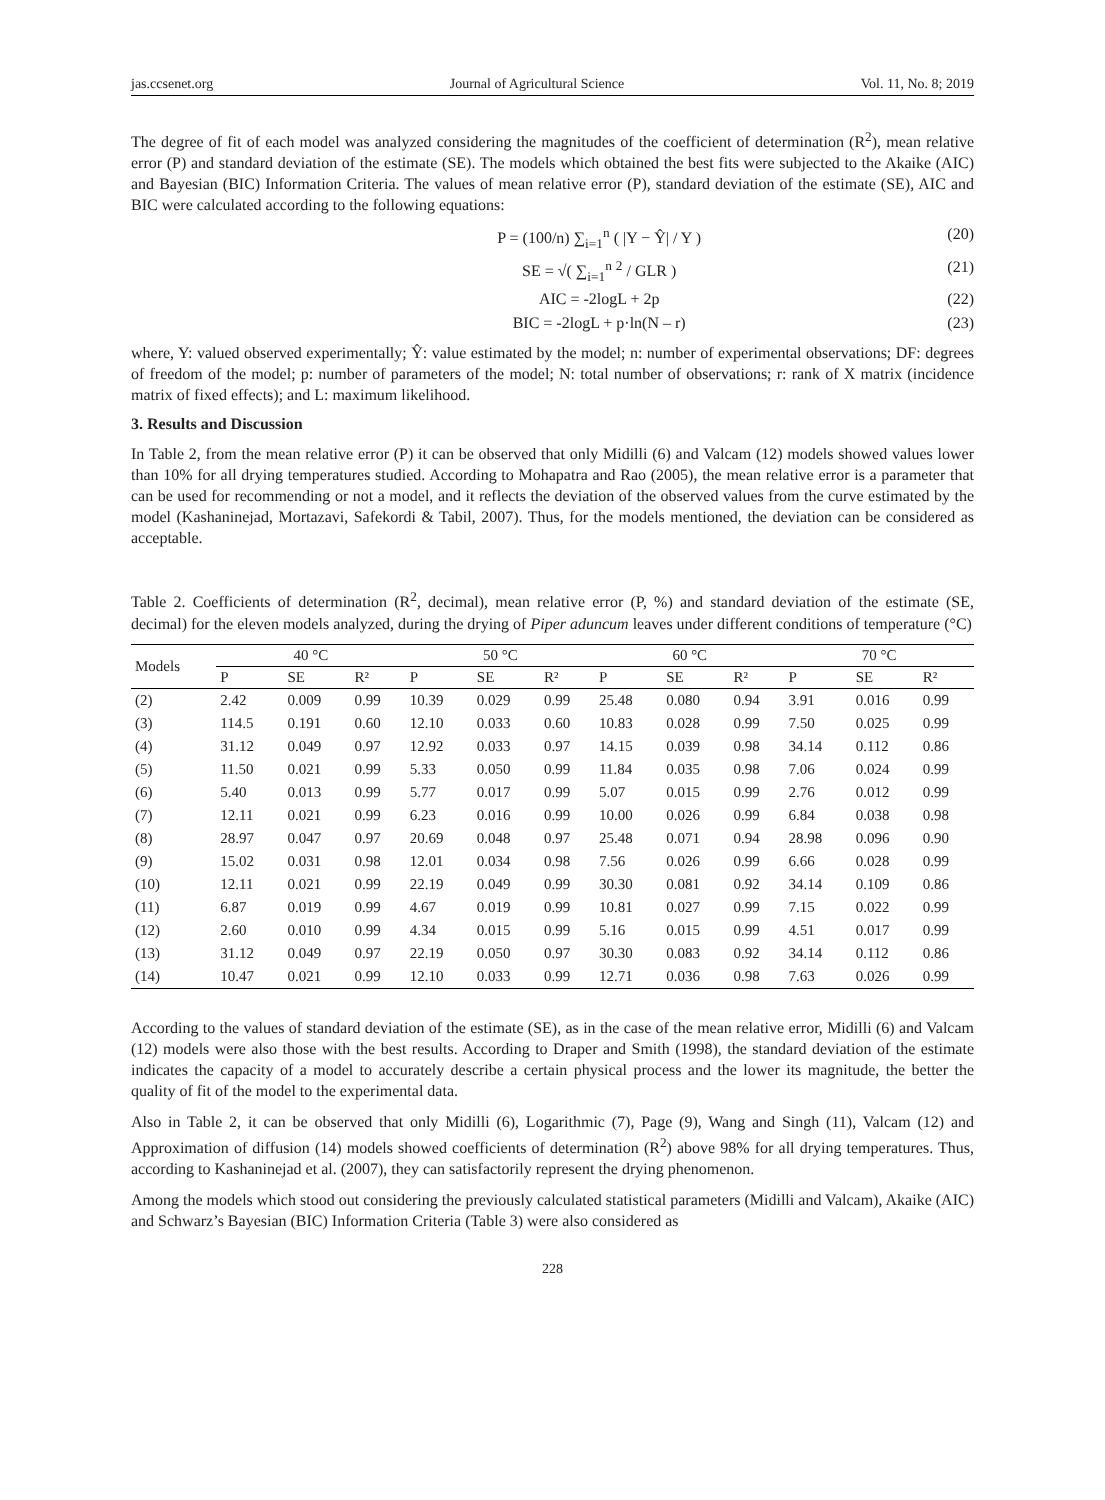jas.ccsenet.org Journal of Agricultural Science Vol. 11, No. 8; 2019
The degree of fit of each model was analyzed considering the magnitudes of the coefficient of determination (R<sup>2</sup>), mean relative error (P) and standard deviation of the estimate (SE). The models which obtained the best fits were subjected to the Akaike (AIC) and Bayesian (BIC) Information Criteria. The values of mean relative error (P), standard deviation of the estimate (SE), AIC and BIC were calculated according to the following equations:
P = (100/n) ∑<sub>i=1</sub><sup>n</sup> ( |Y − Ŷ| / Y ) (20)
SE = √( ∑<sub>i=1</sub><sup>n</sup> <sup>2</sup> / GLR ) (21)
AIC = -2logL + 2p (22)
BIC = -2logL + p·ln(N – r) (23)
where, Y: valued observed experimentally; Ŷ: value estimated by the model; n: number of experimental observations; DF: degrees of freedom of the model; p: number of parameters of the model; N: total number of observations; r: rank of X matrix (incidence matrix of fixed effects); and L: maximum likelihood.
3. Results and Discussion
In Table 2, from the mean relative error (P) it can be observed that only Midilli (6) and Valcam (12) models showed values lower than 10% for all drying temperatures studied. According to Mohapatra and Rao (2005), the mean relative error is a parameter that can be used for recommending or not a model, and it reflects the deviation of the observed values from the curve estimated by the model (Kashaninejad, Mortazavi, Safekordi & Tabil, 2007). Thus, for the models mentioned, the deviation can be considered as acceptable.
Table 2. Coefficients of determination (R<sup>2</sup>, decimal), mean relative error (P, %) and standard deviation of the estimate (SE, decimal) for the eleven models analyzed, during the drying of Piper aduncum leaves under different conditions of temperature (°C)
| Models | 40 °C | | | 50 °C | | | 60 °C | | | 70 °C | | |
| --- | --- | --- | --- | --- | --- | --- | --- | --- | --- | --- | --- | --- |
| | P | SE | R² | P | SE | R² | P | SE | R² | P | SE | R² |
| (2) | 2.42 | 0.009 | 0.99 | 10.39 | 0.029 | 0.99 | 25.48 | 0.080 | 0.94 | 3.91 | 0.016 | 0.99 |
| (3) | 114.5 | 0.191 | 0.60 | 12.10 | 0.033 | 0.60 | 10.83 | 0.028 | 0.99 | 7.50 | 0.025 | 0.99 |
| (4) | 31.12 | 0.049 | 0.97 | 12.92 | 0.033 | 0.97 | 14.15 | 0.039 | 0.98 | 34.14 | 0.112 | 0.86 |
| (5) | 11.50 | 0.021 | 0.99 | 5.33 | 0.050 | 0.99 | 11.84 | 0.035 | 0.98 | 7.06 | 0.024 | 0.99 |
| (6) | 5.40 | 0.013 | 0.99 | 5.77 | 0.017 | 0.99 | 5.07 | 0.015 | 0.99 | 2.76 | 0.012 | 0.99 |
| (7) | 12.11 | 0.021 | 0.99 | 6.23 | 0.016 | 0.99 | 10.00 | 0.026 | 0.99 | 6.84 | 0.038 | 0.98 |
| (8) | 28.97 | 0.047 | 0.97 | 20.69 | 0.048 | 0.97 | 25.48 | 0.071 | 0.94 | 28.98 | 0.096 | 0.90 |
| (9) | 15.02 | 0.031 | 0.98 | 12.01 | 0.034 | 0.98 | 7.56 | 0.026 | 0.99 | 6.66 | 0.028 | 0.99 |
| (10) | 12.11 | 0.021 | 0.99 | 22.19 | 0.049 | 0.99 | 30.30 | 0.081 | 0.92 | 34.14 | 0.109 | 0.86 |
| (11) | 6.87 | 0.019 | 0.99 | 4.67 | 0.019 | 0.99 | 10.81 | 0.027 | 0.99 | 7.15 | 0.022 | 0.99 |
| (12) | 2.60 | 0.010 | 0.99 | 4.34 | 0.015 | 0.99 | 5.16 | 0.015 | 0.99 | 4.51 | 0.017 | 0.99 |
| (13) | 31.12 | 0.049 | 0.97 | 22.19 | 0.050 | 0.97 | 30.30 | 0.083 | 0.92 | 34.14 | 0.112 | 0.86 |
| (14) | 10.47 | 0.021 | 0.99 | 12.10 | 0.033 | 0.99 | 12.71 | 0.036 | 0.98 | 7.63 | 0.026 | 0.99 |
According to the values of standard deviation of the estimate (SE), as in the case of the mean relative error, Midilli (6) and Valcam (12) models were also those with the best results. According to Draper and Smith (1998), the standard deviation of the estimate indicates the capacity of a model to accurately describe a certain physical process and the lower its magnitude, the better the quality of fit of the model to the experimental data.
Also in Table 2, it can be observed that only Midilli (6), Logarithmic (7), Page (9), Wang and Singh (11), Valcam (12) and Approximation of diffusion (14) models showed coefficients of determination (R<sup>2</sup>) above 98% for all drying temperatures. Thus, according to Kashaninejad et al. (2007), they can satisfactorily represent the drying phenomenon.
Among the models which stood out considering the previously calculated statistical parameters (Midilli and Valcam), Akaike (AIC) and Schwarz’s Bayesian (BIC) Information Criteria (Table 3) were also considered as
228